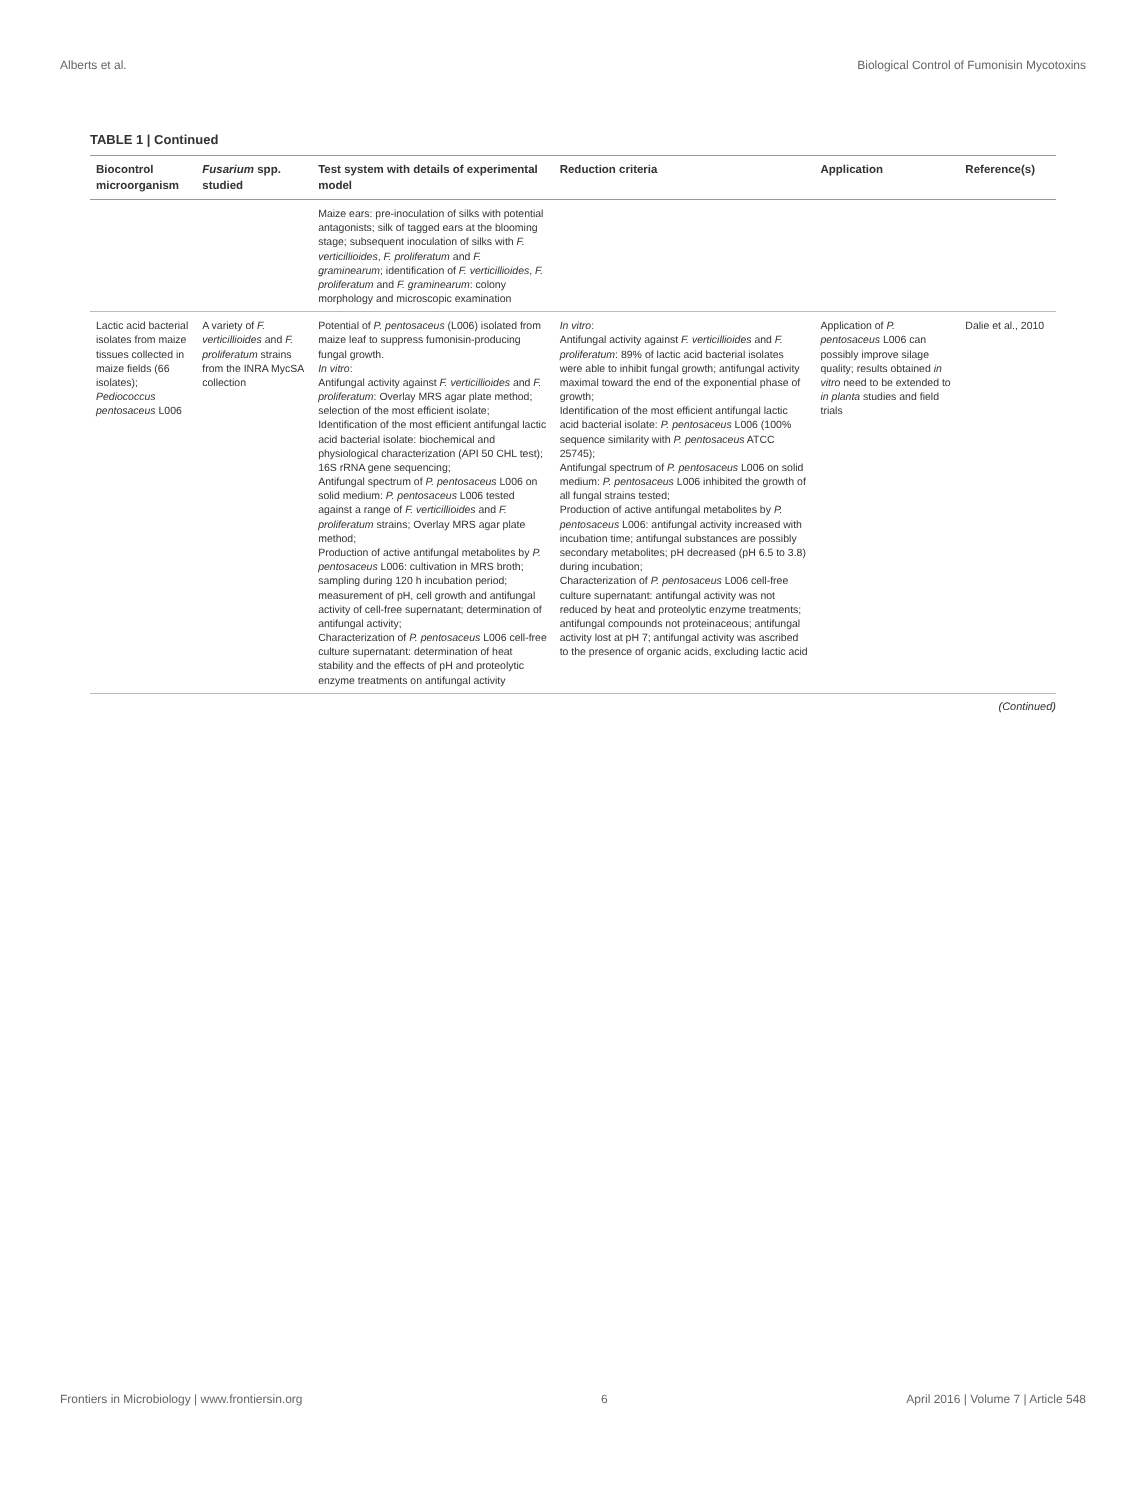Alberts et al. Biological Control of Fumonisin Mycotoxins
TABLE 1 | Continued
| Biocontrol microorganism | Fusarium spp. studied | Test system with details of experimental model | Reduction criteria | Application | Reference(s) |
| --- | --- | --- | --- | --- | --- |
| | | Maize ears: pre-inoculation of silks with potential antagonists; silk of tagged ears at the blooming stage; subsequent inoculation of silks with F. verticillioides , F. proliferatum and F. graminearum ; identification of F. verticillioides , F. proliferatum and F. graminearum : colony morphology and microscopic examination | | | |
| Lactic acid bacterial isolates from maize tissues collected in maize fields (66 isolates); Pediococcus pentosaceus L006 | A variety of F. verticillioides and F. proliferatum strains from the INRA MycSA collection | Potential of P. pentosaceus (L006) isolated from maize leaf to suppress fumonisin-producing fungal growth. In vitro : Antifungal activity against F. verticillioides and F. proliferatum : Overlay MRS agar plate method; selection of the most efficient isolate; Identification of the most efficient antifungal lactic acid bacterial isolate: biochemical and physiological characterization (API 50 CHL test); 16S rRNA gene sequencing; Antifungal spectrum of P. pentosaceus L006 on solid medium: P. pentosaceus L006 tested against a range of F. verticillioides and F. proliferatum strains; Overlay MRS agar plate method; Production of active antifungal metabolites by P. pentosaceus L006: cultivation in MRS broth; sampling during 120 h incubation period; measurement of pH, cell growth and antifungal activity of cell-free supernatant; determination of antifungal activity; Characterization of P. pentosaceus L006 cell-free culture supernatant: determination of heat stability and the effects of pH and proteolytic enzyme treatments on antifungal activity | In vitro : Antifungal activity against F. verticillioides and F. proliferatum : 89% of lactic acid bacterial isolates were able to inhibit fungal growth; antifungal activity maximal toward the end of the exponential phase of growth; Identification of the most efficient antifungal lactic acid bacterial isolate: P. pentosaceus L006 (100% sequence similarity with P. pentosaceus ATCC 25745); Antifungal spectrum of P. pentosaceus L006 on solid medium: P. pentosaceus L006 inhibited the growth of all fungal strains tested; Production of active antifungal metabolites by P. pentosaceus L006: antifungal activity increased with incubation time; antifungal substances are possibly secondary metabolites; pH decreased (pH 6.5 to 3.8) during incubation; Characterization of P. pentosaceus L006 cell-free culture supernatant: antifungal activity was not reduced by heat and proteolytic enzyme treatments; antifungal compounds not proteinaceous; antifungal activity lost at pH 7; antifungal activity was ascribed to the presence of organic acids, excluding lactic acid | Application of P. pentosaceus L006 can possibly improve silage quality; results obtained in vitro need to be extended to in planta studies and field trials | Dalie et al., 2010 |
(Continued)
Frontiers in Microbiology | www.frontiersin.org 6 April 2016 | Volume 7 | Article 548